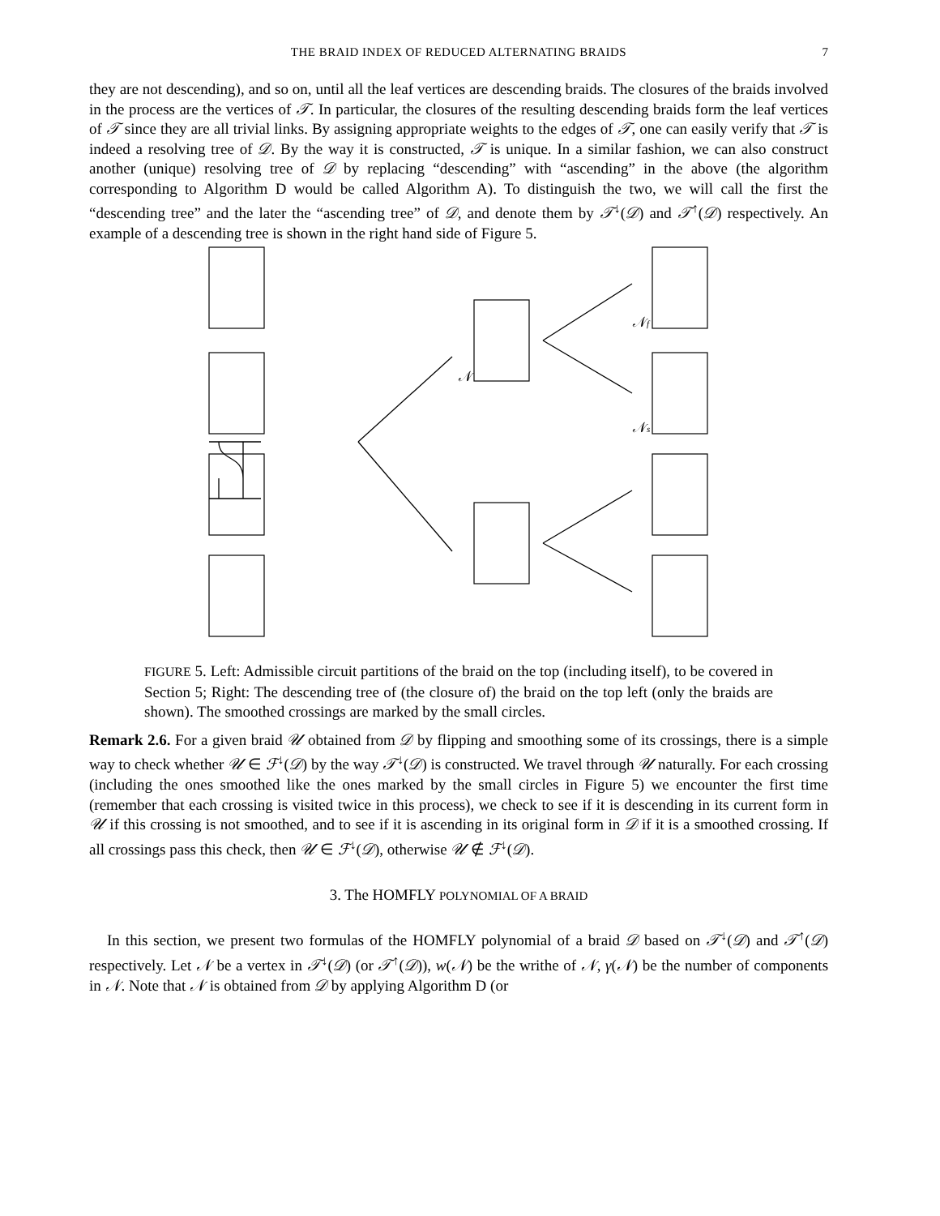THE BRAID INDEX OF REDUCED ALTERNATING BRAIDS
7
they are not descending), and so on, until all the leaf vertices are descending braids. The closures of the braids involved in the process are the vertices of 𝒯. In particular, the closures of the resulting descending braids form the leaf vertices of 𝒯 since they are all trivial links. By assigning appropriate weights to the edges of 𝒯, one can easily verify that 𝒯 is indeed a resolving tree of 𝒟. By the way it is constructed, 𝒯 is unique. In a similar fashion, we can also construct another (unique) resolving tree of 𝒟 by replacing “descending” with “ascending” in the above (the algorithm corresponding to Algorithm D would be called Algorithm A). To distinguish the two, we will call the first the “descending tree” and the later the “ascending tree” of 𝒟, and denote them by 𝒯<sup>↓</sup>(𝒟) and 𝒯<sup>↑</sup>(𝒟) respectively. An example of a descending tree is shown in the right hand side of Figure 5.
𝒩
𝒩f
𝒩s
FIGURE 5. Left: Admissible circuit partitions of the braid on the top (including itself), to be covered in Section 5; Right: The descending tree of (the closure of) the braid on the top left (only the braids are shown). The smoothed crossings are marked by the small circles.
Remark 2.6. For a given braid 𝒰 obtained from 𝒟 by flipping and smoothing some of its crossings, there is a simple way to check whether 𝒰 ∈ ℱ<sup>↓</sup>(𝒟) by the way 𝒯<sup>↓</sup>(𝒟) is constructed. We travel through 𝒰 naturally. For each crossing (including the ones smoothed like the ones marked by the small circles in Figure 5) we encounter the first time (remember that each crossing is visited twice in this process), we check to see if it is descending in its current form in 𝒰 if this crossing is not smoothed, and to see if it is ascending in its original form in 𝒟 if it is a smoothed crossing. If all crossings pass this check, then 𝒰 ∈ ℱ<sup>↓</sup>(𝒟), otherwise 𝒰 ∉ ℱ<sup>↓</sup>(𝒟).
3. The HOMFLY POLYNOMIAL OF A BRAID
In this section, we present two formulas of the HOMFLY polynomial of a braid 𝒟 based on 𝒯<sup>↓</sup>(𝒟) and 𝒯<sup>↑</sup>(𝒟) respectively. Let 𝒩 be a vertex in 𝒯<sup>↓</sup>(𝒟) (or 𝒯<sup>↑</sup>(𝒟)), w(𝒩) be the writhe of 𝒩, γ(𝒩) be the number of components in 𝒩. Note that 𝒩 is obtained from 𝒟 by applying Algorithm D (or